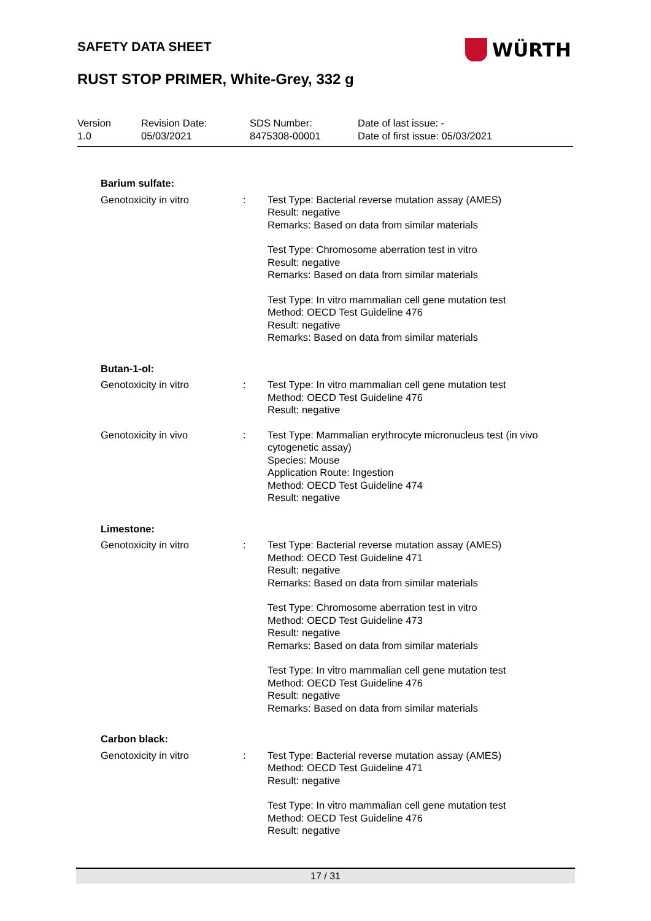SAFETY DATA SHEET WÜRTH
RUST STOP PRIMER, White-Grey, 332 g
| Version 1.0 | Revision Date: 05/03/2021 | SDS Number: 8475308-00001 | Date of last issue: - Date of first issue: 05/03/2021 |
| Barium sulfate: | | |
| Genotoxicity in vitro | : | Test Type: Bacterial reverse mutation assay (AMES) Result: negative Remarks: Based on data from similar materials Test Type: Chromosome aberration test in vitro Result: negative Remarks: Based on data from similar materials Test Type: In vitro mammalian cell gene mutation test Method: OECD Test Guideline 476 Result: negative Remarks: Based on data from similar materials |
| Butan-1-ol: | | |
| Genotoxicity in vitro | : | Test Type: In vitro mammalian cell gene mutation test Method: OECD Test Guideline 476 Result: negative |
| Genotoxicity in vivo | : | Test Type: Mammalian erythrocyte micronucleus test (in vivo cytogenetic assay) Species: Mouse Application Route: Ingestion Method: OECD Test Guideline 474 Result: negative |
| Limestone: | | |
| Genotoxicity in vitro | : | Test Type: Bacterial reverse mutation assay (AMES) Method: OECD Test Guideline 471 Result: negative Remarks: Based on data from similar materials Test Type: Chromosome aberration test in vitro Method: OECD Test Guideline 473 Result: negative Remarks: Based on data from similar materials Test Type: In vitro mammalian cell gene mutation test Method: OECD Test Guideline 476 Result: negative Remarks: Based on data from similar materials |
| Carbon black: | | |
| Genotoxicity in vitro | : | Test Type: Bacterial reverse mutation assay (AMES) Method: OECD Test Guideline 471 Result: negative Test Type: In vitro mammalian cell gene mutation test Method: OECD Test Guideline 476 Result: negative |
17 / 31